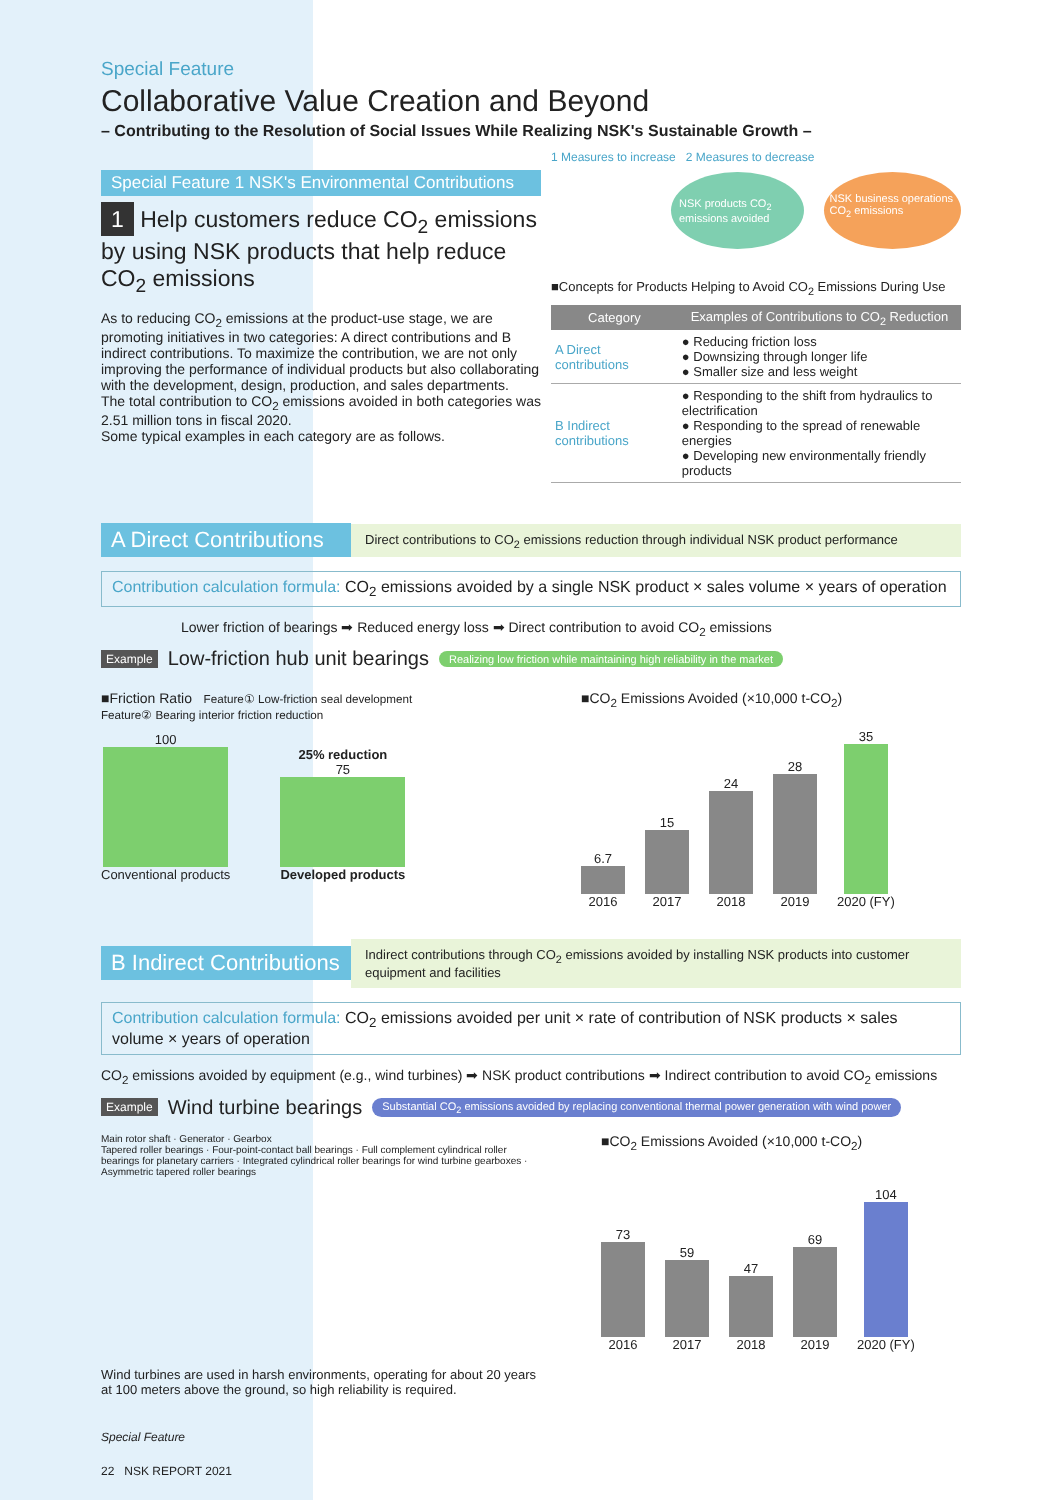Special Feature
Collaborative Value Creation and Beyond
– Contributing to the Resolution of Social Issues While Realizing NSK's Sustainable Growth –
Special Feature 1 NSK's Environmental Contributions
1 Help customers reduce CO<sub>2</sub> emissions by using NSK products that help reduce CO<sub>2</sub> emissions
As to reducing CO<sub>2</sub> emissions at the product-use stage, we are promoting initiatives in two categories: A direct contributions and B indirect contributions. To maximize the contribution, we are not only improving the performance of individual products but also collaborating with the development, design, production, and sales departments.
The total contribution to CO<sub>2</sub> emissions avoided in both categories was 2.51 million tons in fiscal 2020.
Some typical examples in each category are as follows.
1 Measures to increase 2 Measures to decrease
NSK products CO<sub>2</sub> emissions avoided NSK business operations CO<sub>2</sub> emissions
■Concepts for Products Helping to Avoid CO<sub>2</sub> Emissions During Use
| Category | Examples of Contributions to CO<sub>2</sub> Reduction |
| --- | --- |
| A Direct contributions | ● Reducing friction loss ● Downsizing through longer life ● Smaller size and less weight |
| B Indirect contributions | ● Responding to the shift from hydraulics to electrification ● Responding to the spread of renewable energies ● Developing new environmentally friendly products |
A Direct Contributions
Direct contributions to CO<sub>2</sub> emissions reduction through individual NSK product performance
Contribution calculation formula: CO<sub>2</sub> emissions avoided by a single NSK product × sales volume × years of operation
Lower friction of bearings ➡ Reduced energy loss ➡ Direct contribution to avoid CO<sub>2</sub> emissions
Example Low-friction hub unit bearings Realizing low friction while maintaining high reliability in the market
■Friction Ratio Feature① Low-friction seal development
Feature② Bearing interior friction reduction
100
Conventional products
25% reduction
75
Developed products
■CO<sub>2</sub> Emissions Avoided (×10,000 t-CO<sub>2</sub>)
6.7
2016
15
2017
24
2018
28
2019
35
2020 (FY)
B Indirect Contributions
Indirect contributions through CO<sub>2</sub> emissions avoided by installing NSK products into customer equipment and facilities
Contribution calculation formula: CO<sub>2</sub> emissions avoided per unit × rate of contribution of NSK products × sales volume × years of operation
CO<sub>2</sub> emissions avoided by equipment (e.g., wind turbines) ➡ NSK product contributions ➡ Indirect contribution to avoid CO<sub>2</sub> emissions
Example Wind turbine bearings Substantial CO<sub>2</sub> emissions avoided by replacing conventional thermal power generation with wind power
Main rotor shaft · Generator · Gearbox
Tapered roller bearings · Four-point-contact ball bearings · Full complement cylindrical roller bearings for planetary carriers · Integrated cylindrical roller bearings for wind turbine gearboxes · Asymmetric tapered roller bearings
Wind turbines are used in harsh environments, operating for about 20 years at 100 meters above the ground, so high reliability is required.
■CO<sub>2</sub> Emissions Avoided (×10,000 t-CO<sub>2</sub>)
73
2016
59
2017
47
2018
69
2019
104
2020 (FY)
Special Feature
22 NSK REPORT 2021